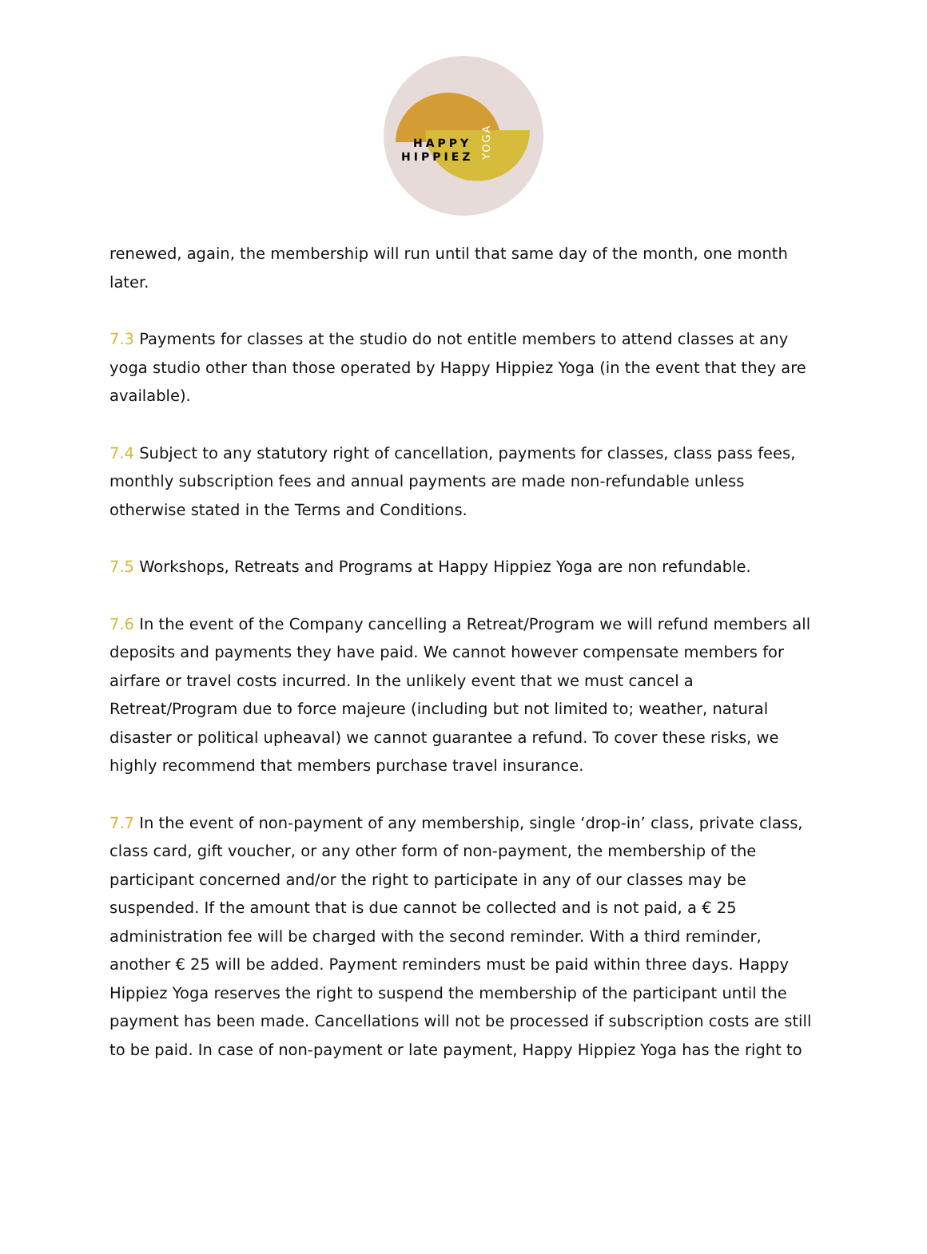HAPPY
HIPPIEZ
YOGA
renewed, again, the membership will run until that same day of the month, one month later.
7.3 Payments for classes at the studio do not entitle members to attend classes at any yoga studio other than those operated by Happy Hippiez Yoga (in the event that they are available).
7.4 Subject to any statutory right of cancellation, payments for classes, class pass fees, monthly subscription fees and annual payments are made non-refundable unless otherwise stated in the Terms and Conditions.
7.5 Workshops, Retreats and Programs at Happy Hippiez Yoga are non refundable.
7.6 In the event of the Company cancelling a Retreat/Program we will refund members all deposits and payments they have paid. We cannot however compensate members for airfare or travel costs incurred. In the unlikely event that we must cancel a Retreat/Program due to force majeure (including but not limited to; weather, natural disaster or political upheaval) we cannot guarantee a refund. To cover these risks, we highly recommend that members purchase travel insurance.
7.7 In the event of non-payment of any membership, single ‘drop-in’ class, private class, class card, gift voucher, or any other form of non-payment, the membership of the participant concerned and/or the right to participate in any of our classes may be suspended. If the amount that is due cannot be collected and is not paid, a € 25 administration fee will be charged with the second reminder. With a third reminder, another € 25 will be added. Payment reminders must be paid within three days. Happy Hippiez Yoga reserves the right to suspend the membership of the participant until the payment has been made. Cancellations will not be processed if subscription costs are still to be paid. In case of non-payment or late payment, Happy Hippiez Yoga has the right to